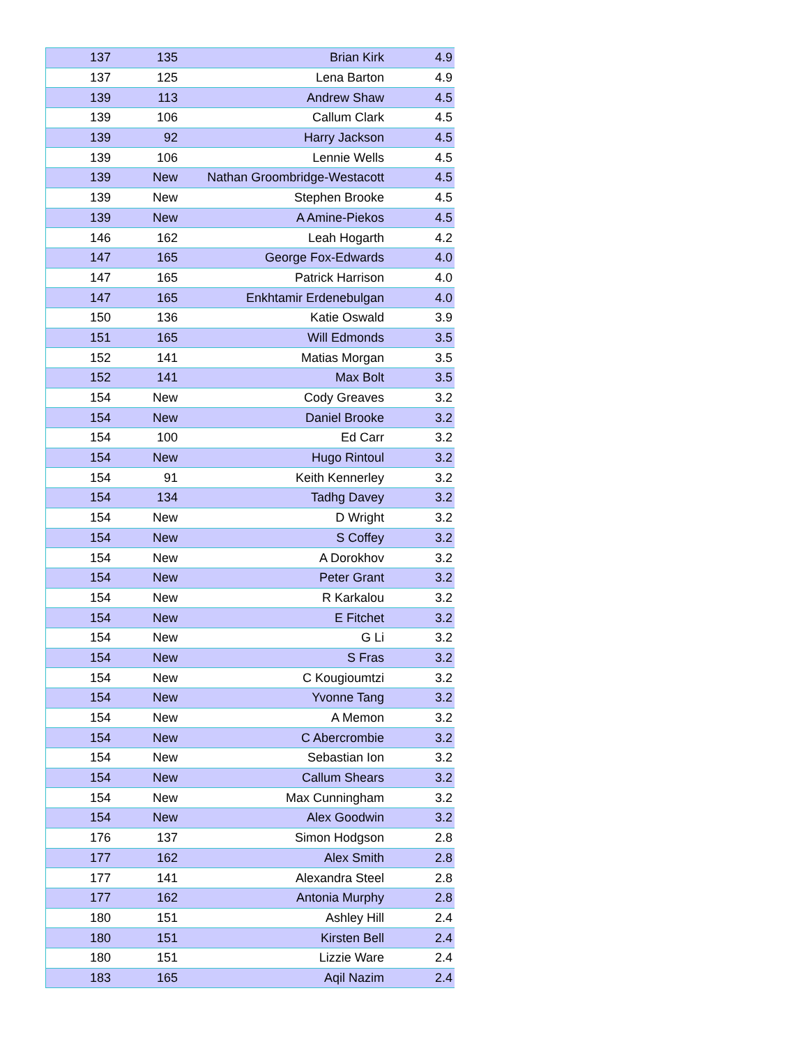| 137 | 135 | Brian Kirk | 4.9 |
| 137 | 125 | Lena Barton | 4.9 |
| 139 | 113 | Andrew Shaw | 4.5 |
| 139 | 106 | Callum Clark | 4.5 |
| 139 | 92 | Harry Jackson | 4.5 |
| 139 | 106 | Lennie Wells | 4.5 |
| 139 | New | Nathan Groombridge-Westacott | 4.5 |
| 139 | New | Stephen Brooke | 4.5 |
| 139 | New | A Amine-Piekos | 4.5 |
| 146 | 162 | Leah Hogarth | 4.2 |
| 147 | 165 | George Fox-Edwards | 4.0 |
| 147 | 165 | Patrick Harrison | 4.0 |
| 147 | 165 | Enkhtamir Erdenebulgan | 4.0 |
| 150 | 136 | Katie Oswald | 3.9 |
| 151 | 165 | Will Edmonds | 3.5 |
| 152 | 141 | Matias Morgan | 3.5 |
| 152 | 141 | Max Bolt | 3.5 |
| 154 | New | Cody Greaves | 3.2 |
| 154 | New | Daniel Brooke | 3.2 |
| 154 | 100 | Ed Carr | 3.2 |
| 154 | New | Hugo Rintoul | 3.2 |
| 154 | 91 | Keith Kennerley | 3.2 |
| 154 | 134 | Tadhg Davey | 3.2 |
| 154 | New | D Wright | 3.2 |
| 154 | New | S Coffey | 3.2 |
| 154 | New | A Dorokhov | 3.2 |
| 154 | New | Peter Grant | 3.2 |
| 154 | New | R Karkalou | 3.2 |
| 154 | New | E Fitchet | 3.2 |
| 154 | New | G Li | 3.2 |
| 154 | New | S Fras | 3.2 |
| 154 | New | C Kougioumtzi | 3.2 |
| 154 | New | Yvonne Tang | 3.2 |
| 154 | New | A Memon | 3.2 |
| 154 | New | C Abercrombie | 3.2 |
| 154 | New | Sebastian Ion | 3.2 |
| 154 | New | Callum Shears | 3.2 |
| 154 | New | Max Cunningham | 3.2 |
| 154 | New | Alex Goodwin | 3.2 |
| 176 | 137 | Simon Hodgson | 2.8 |
| 177 | 162 | Alex Smith | 2.8 |
| 177 | 141 | Alexandra Steel | 2.8 |
| 177 | 162 | Antonia Murphy | 2.8 |
| 180 | 151 | Ashley Hill | 2.4 |
| 180 | 151 | Kirsten Bell | 2.4 |
| 180 | 151 | Lizzie Ware | 2.4 |
| 183 | 165 | Aqil Nazim | 2.4 |